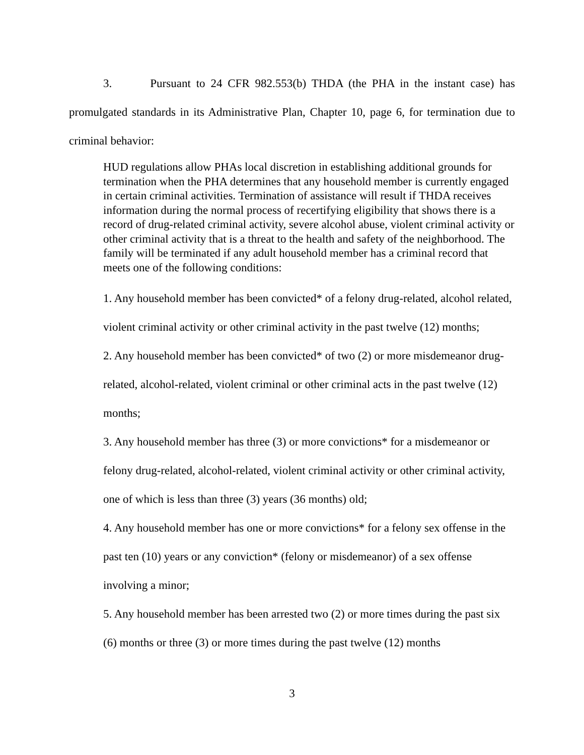3. Pursuant to 24 CFR 982.553(b) THDA (the PHA in the instant case) has promulgated standards in its Administrative Plan, Chapter 10, page 6, for termination due to criminal behavior:
HUD regulations allow PHAs local discretion in establishing additional grounds for termination when the PHA determines that any household member is currently engaged in certain criminal activities. Termination of assistance will result if THDA receives information during the normal process of recertifying eligibility that shows there is a record of drug-related criminal activity, severe alcohol abuse, violent criminal activity or other criminal activity that is a threat to the health and safety of the neighborhood. The family will be terminated if any adult household member has a criminal record that meets one of the following conditions:
1. Any household member has been convicted* of a felony drug-related, alcohol related, violent criminal activity or other criminal activity in the past twelve (12) months;
2. Any household member has been convicted* of two (2) or more misdemeanor drug-related, alcohol-related, violent criminal or other criminal acts in the past twelve (12) months;
3. Any household member has three (3) or more convictions* for a misdemeanor or felony drug-related, alcohol-related, violent criminal activity or other criminal activity, one of which is less than three (3) years (36 months) old;
4. Any household member has one or more convictions* for a felony sex offense in the past ten (10) years or any conviction* (felony or misdemeanor) of a sex offense involving a minor;
5. Any household member has been arrested two (2) or more times during the past six (6) months or three (3) or more times during the past twelve (12) months
3